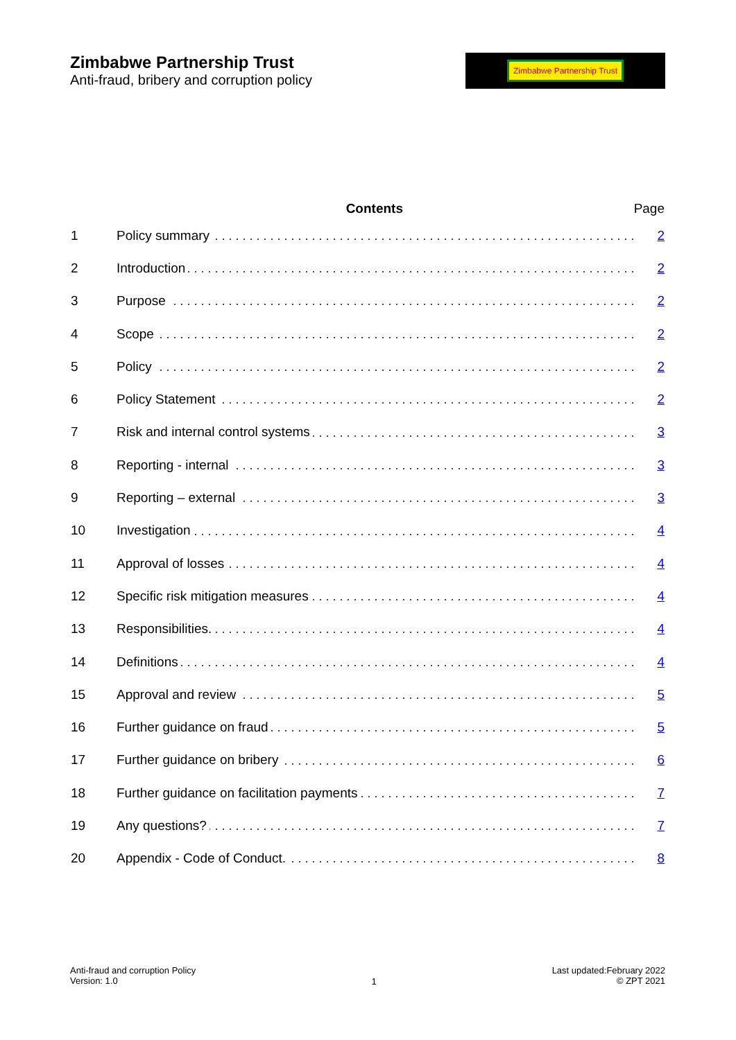Zimbabwe Partnership Trust
Anti-fraud, bribery and corruption policy
Zimbabwe Partnership Trust
| | Contents | Page |
| --- | --- | --- |
| 1 | Policy summary | 2 |
| 2 | Introduction | 2 |
| 3 | Purpose | 2 |
| 4 | Scope | 2 |
| 5 | Policy | 2 |
| 6 | Policy Statement | 2 |
| 7 | Risk and internal control systems | 3 |
| 8 | Reporting - internal | 3 |
| 9 | Reporting – external | 3 |
| 10 | Investigation | 4 |
| 11 | Approval of losses | 4 |
| 12 | Specific risk mitigation measures | 4 |
| 13 | Responsibilities. | 4 |
| 14 | Definitions | 4 |
| 15 | Approval and review | 5 |
| 16 | Further guidance on fraud | 5 |
| 17 | Further guidance on bribery | 6 |
| 18 | Further guidance on facilitation payments | 7 |
| 19 | Any questions? | 7 |
| 20 | Appendix - Code of Conduct. | 8 |
Anti-fraud and corruption Policy
Version: 1.0
1
Last updated:February 2022
© ZPT 2021